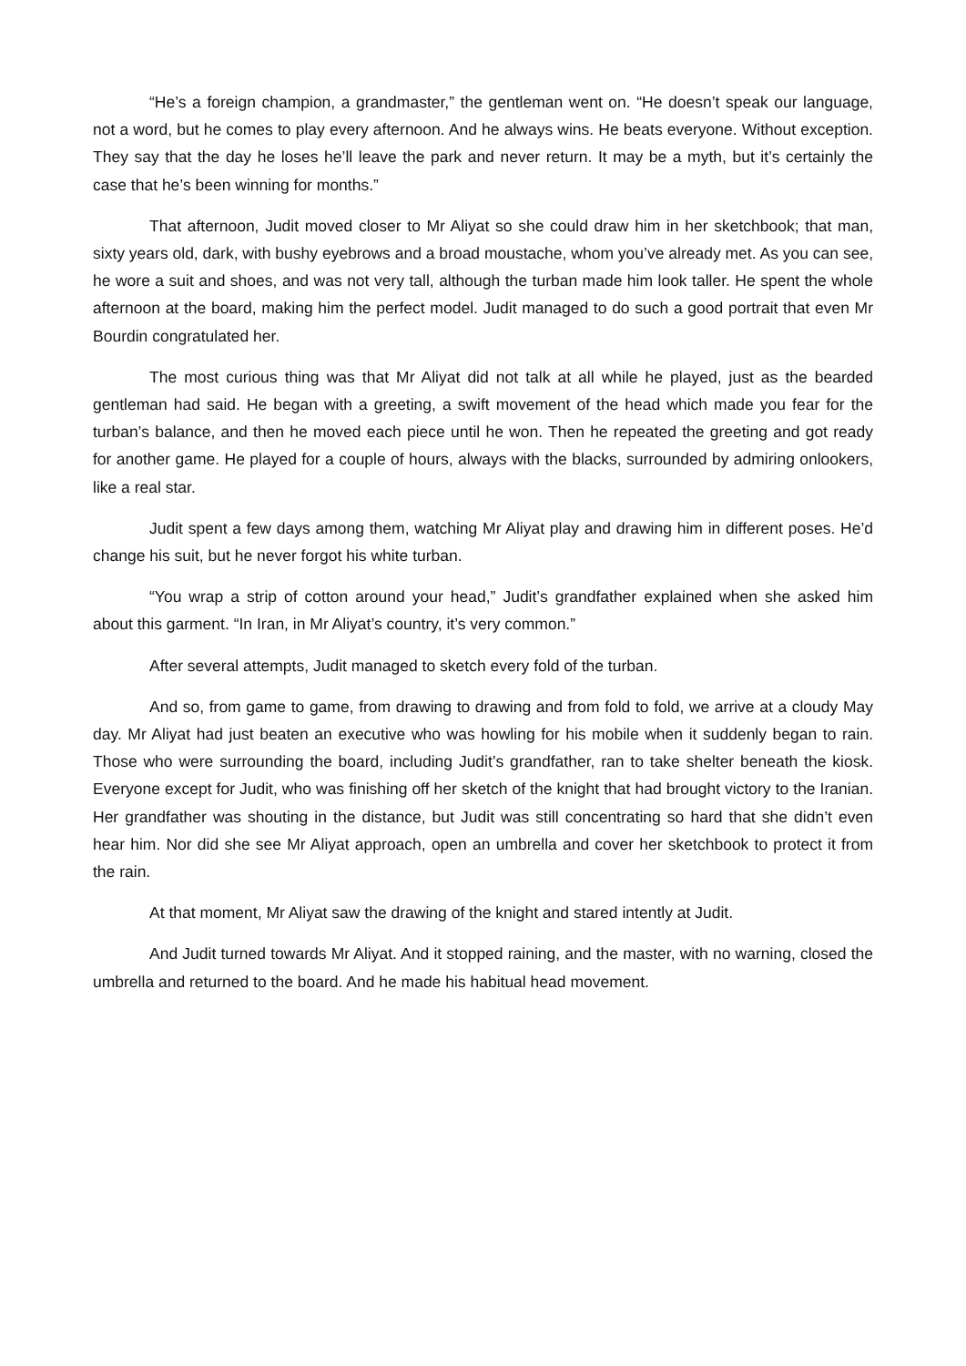“He’s a foreign champion, a grandmaster,” the gentleman went on. “He doesn’t speak our language, not a word, but he comes to play every afternoon. And he always wins. He beats everyone. Without exception. They say that the day he loses he’ll leave the park and never return. It may be a myth, but it’s certainly the case that he’s been winning for months.”
That afternoon, Judit moved closer to Mr Aliyat so she could draw him in her sketchbook; that man, sixty years old, dark, with bushy eyebrows and a broad moustache, whom you’ve already met. As you can see, he wore a suit and shoes, and was not very tall, although the turban made him look taller. He spent the whole afternoon at the board, making him the perfect model. Judit managed to do such a good portrait that even Mr Bourdin congratulated her.
The most curious thing was that Mr Aliyat did not talk at all while he played, just as the bearded gentleman had said. He began with a greeting, a swift movement of the head which made you fear for the turban’s balance, and then he moved each piece until he won. Then he repeated the greeting and got ready for another game. He played for a couple of hours, always with the blacks, surrounded by admiring onlookers, like a real star.
Judit spent a few days among them, watching Mr Aliyat play and drawing him in different poses. He’d change his suit, but he never forgot his white turban.
“You wrap a strip of cotton around your head,” Judit’s grandfather explained when she asked him about this garment. “In Iran, in Mr Aliyat’s country, it’s very common.”
After several attempts, Judit managed to sketch every fold of the turban.
And so, from game to game, from drawing to drawing and from fold to fold, we arrive at a cloudy May day. Mr Aliyat had just beaten an executive who was howling for his mobile when it suddenly began to rain. Those who were surrounding the board, including Judit’s grandfather, ran to take shelter beneath the kiosk. Everyone except for Judit, who was finishing off her sketch of the knight that had brought victory to the Iranian. Her grandfather was shouting in the distance, but Judit was still concentrating so hard that she didn’t even hear him. Nor did she see Mr Aliyat approach, open an umbrella and cover her sketchbook to protect it from the rain.
At that moment, Mr Aliyat saw the drawing of the knight and stared intently at Judit.
And Judit turned towards Mr Aliyat. And it stopped raining, and the master, with no warning, closed the umbrella and returned to the board. And he made his habitual head movement.